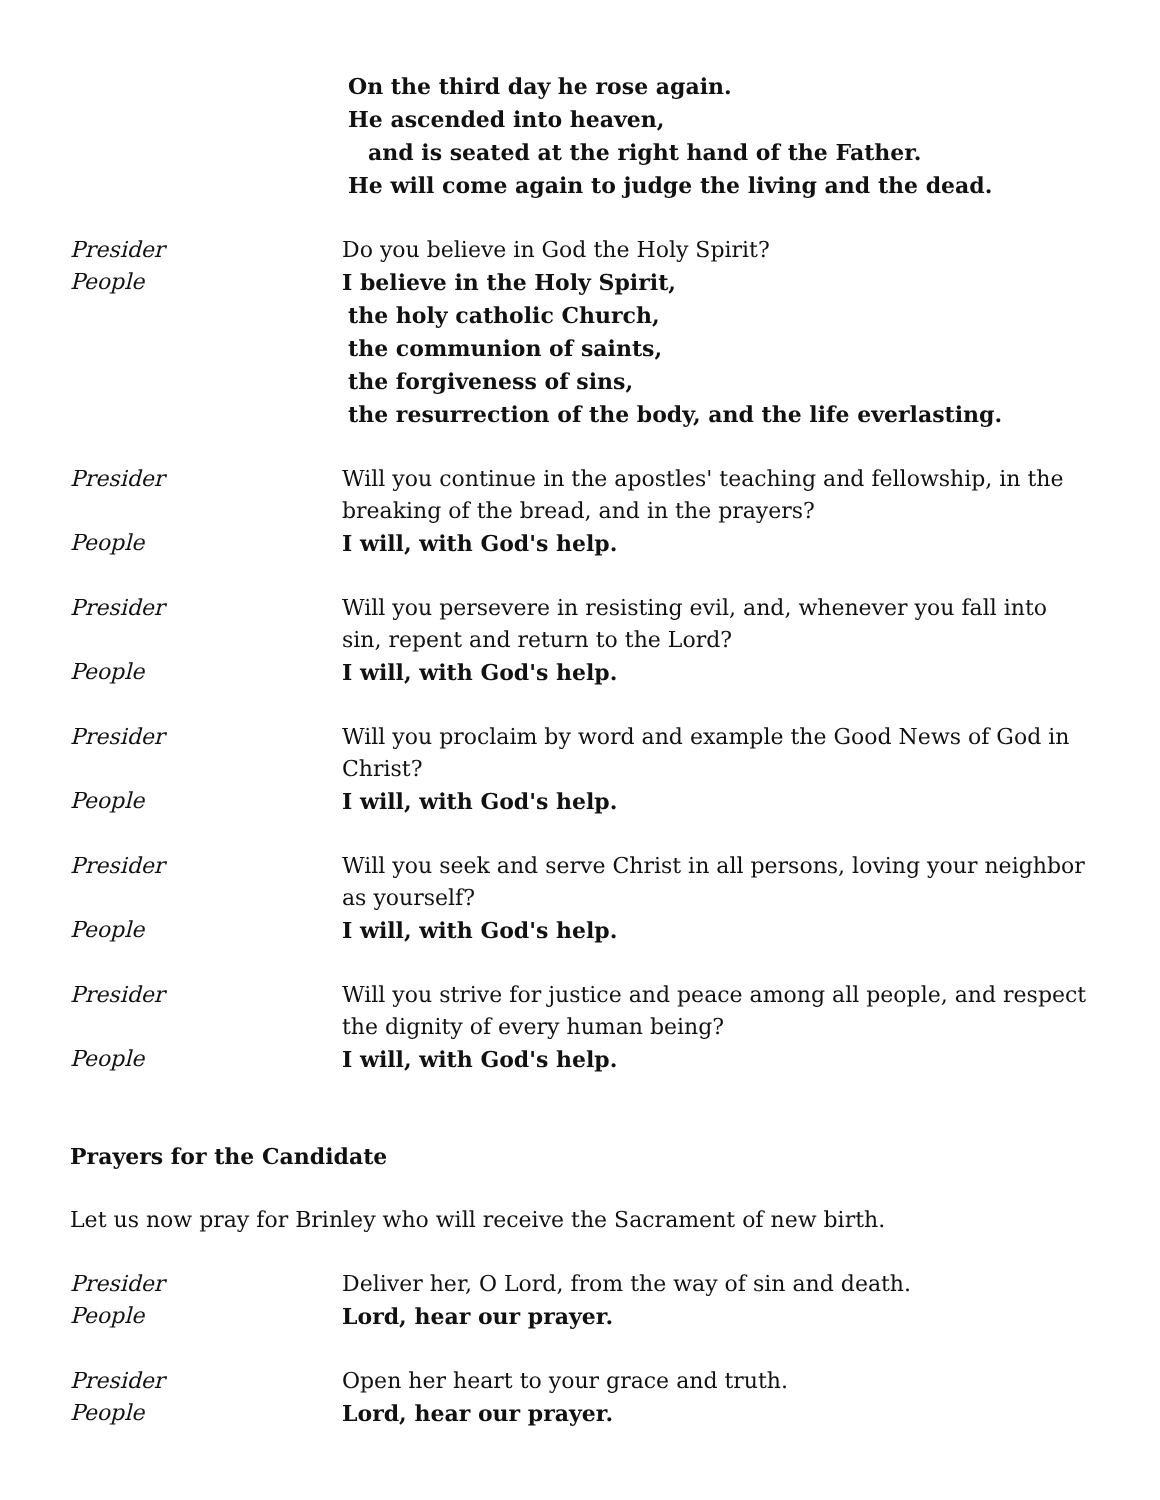On the third day he rose again.
He ascended into heaven,
and is seated at the right hand of the Father.
He will come again to judge the living and the dead.
Presider Do you believe in God the Holy Spirit?
People I believe in the Holy Spirit,
the holy catholic Church,
the communion of saints,
the forgiveness of sins,
the resurrection of the body, and the life everlasting.
Presider Will you continue in the apostles' teaching and fellowship, in the breaking of the bread, and in the prayers?
People I will, with God's help.
Presider Will you persevere in resisting evil, and, whenever you fall into sin, repent and return to the Lord?
People I will, with God's help.
Presider Will you proclaim by word and example the Good News of God in Christ?
People I will, with God's help.
Presider Will you seek and serve Christ in all persons, loving your neighbor as yourself?
People I will, with God's help.
Presider Will you strive for justice and peace among all people, and respect the dignity of every human being?
People I will, with God's help.
Prayers for the Candidate
Let us now pray for Brinley who will receive the Sacrament of new birth.
Presider Deliver her, O Lord, from the way of sin and death.
People Lord, hear our prayer.
Presider Open her heart to your grace and truth.
People Lord, hear our prayer.